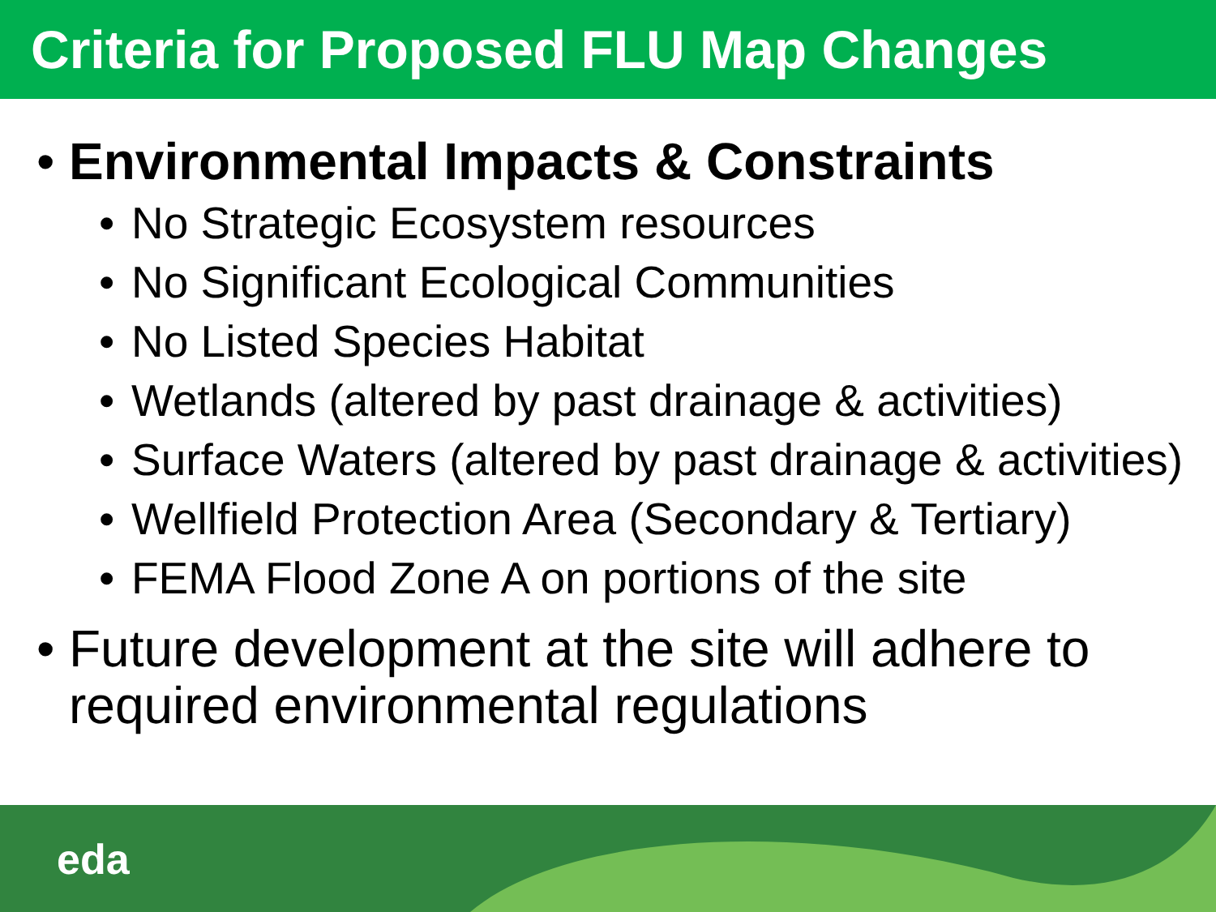Criteria for Proposed FLU Map Changes
• Environmental Impacts & Constraints
• No Strategic Ecosystem resources
• No Significant Ecological Communities
• No Listed Species Habitat
• Wetlands (altered by past drainage & activities)
• Surface Waters (altered by past drainage & activities)
• Wellfield Protection Area (Secondary & Tertiary)
• FEMA Flood Zone A on portions of the site
• Future development at the site will adhere to required environmental regulations
eda